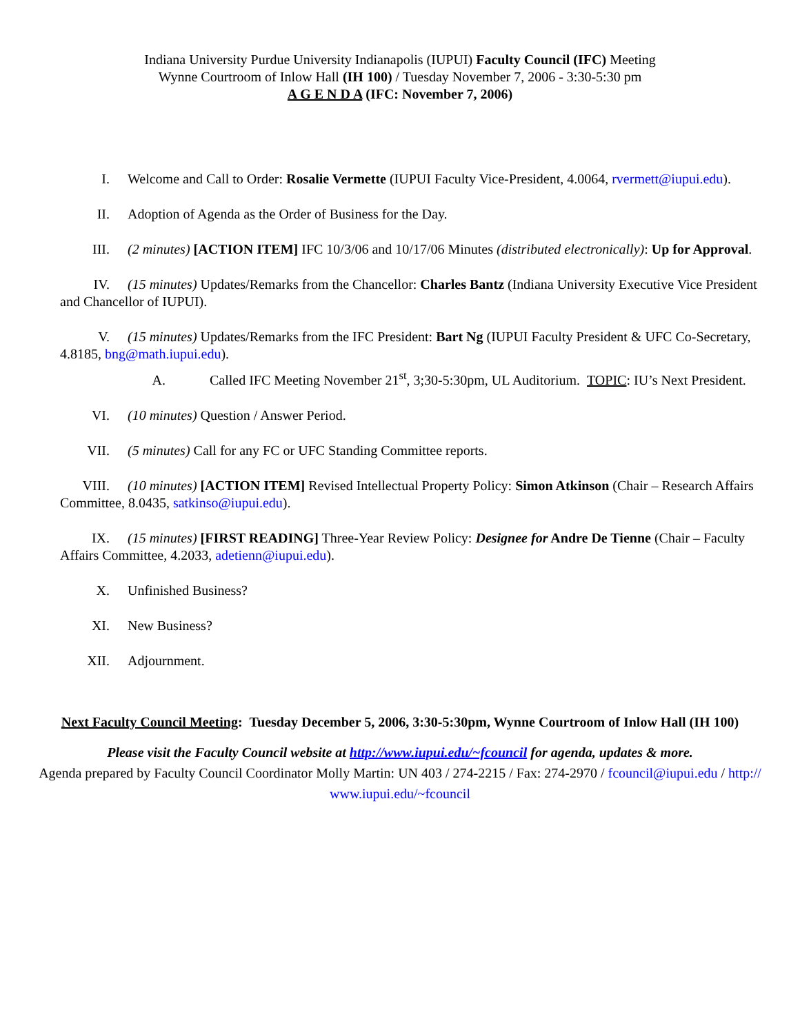Indiana University Purdue University Indianapolis (IUPUI) Faculty Council (IFC) Meeting
Wynne Courtroom of Inlow Hall (IH 100) / Tuesday November 7, 2006 - 3:30-5:30 pm
A G E N D A (IFC: November 7, 2006)
I. Welcome and Call to Order: Rosalie Vermette (IUPUI Faculty Vice-President, 4.0064, rvermett@iupui.edu).
II. Adoption of Agenda as the Order of Business for the Day.
III. (2 minutes) [ACTION ITEM] IFC 10/3/06 and 10/17/06 Minutes (distributed electronically): Up for Approval.
IV. (15 minutes) Updates/Remarks from the Chancellor: Charles Bantz (Indiana University Executive Vice President and Chancellor of IUPUI).
V. (15 minutes) Updates/Remarks from the IFC President: Bart Ng (IUPUI Faculty President & UFC Co-Secretary, 4.8185, bng@math.iupui.edu).
A. Called IFC Meeting November 21<sup>st</sup>, 3;30-5:30pm, UL Auditorium. TOPIC: IU’s Next President.
VI. (10 minutes) Question / Answer Period.
VII. (5 minutes) Call for any FC or UFC Standing Committee reports.
VIII. (10 minutes) [ACTION ITEM] Revised Intellectual Property Policy: Simon Atkinson (Chair – Research Affairs Committee, 8.0435, satkinso@iupui.edu).
IX. (15 minutes) [FIRST READING] Three-Year Review Policy: Designee for Andre De Tienne (Chair – Faculty Affairs Committee, 4.2033, adetienn@iupui.edu).
X. Unfinished Business?
XI. New Business?
XII. Adjournment.
Next Faculty Council Meeting: Tuesday December 5, 2006, 3:30-5:30pm, Wynne Courtroom of Inlow Hall (IH 100)
Please visit the Faculty Council website at http://www.iupui.edu/~fcouncil for agenda, updates & more.
Agenda prepared by Faculty Council Coordinator Molly Martin: UN 403 / 274-2215 / Fax: 274-2970 / fcouncil@iupui.edu / http://
www.iupui.edu/~fcouncil